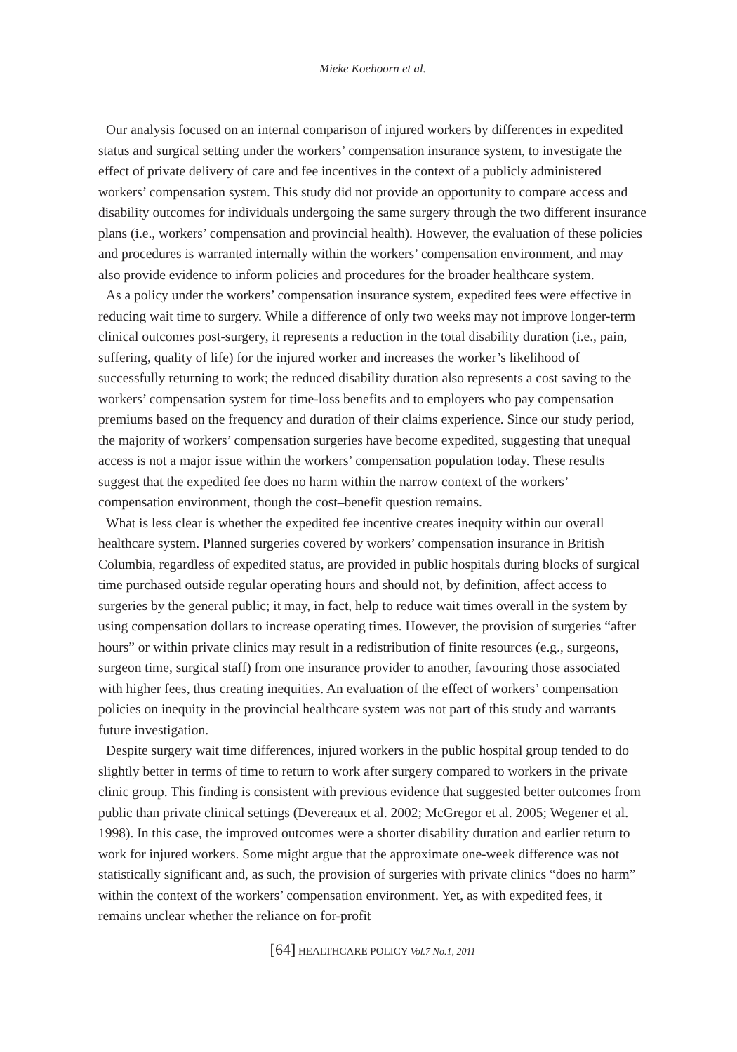Mieke Koehoorn et al.
Our analysis focused on an internal comparison of injured workers by differences in expedited status and surgical setting under the workers’ compensation insurance system, to investigate the effect of private delivery of care and fee incentives in the context of a publicly administered workers’ compensation system. This study did not provide an opportunity to compare access and disability outcomes for individuals undergoing the same surgery through the two different insurance plans (i.e., workers’ compensation and provincial health). However, the evaluation of these policies and procedures is warranted internally within the workers’ compensation environment, and may also provide evidence to inform policies and procedures for the broader healthcare system.
As a policy under the workers’ compensation insurance system, expedited fees were effective in reducing wait time to surgery. While a difference of only two weeks may not improve longer-term clinical outcomes post-surgery, it represents a reduction in the total disability duration (i.e., pain, suffering, quality of life) for the injured worker and increases the worker’s likelihood of successfully returning to work; the reduced disability duration also represents a cost saving to the workers’ compensation system for time-loss benefits and to employers who pay compensation premiums based on the frequency and duration of their claims experience. Since our study period, the majority of workers’ compensation surgeries have become expedited, suggesting that unequal access is not a major issue within the workers’ compensation population today. These results suggest that the expedited fee does no harm within the narrow context of the workers’ compensation environment, though the cost–benefit question remains.
What is less clear is whether the expedited fee incentive creates inequity within our overall healthcare system. Planned surgeries covered by workers’ compensation insurance in British Columbia, regardless of expedited status, are provided in public hospitals during blocks of surgical time purchased outside regular operating hours and should not, by definition, affect access to surgeries by the general public; it may, in fact, help to reduce wait times overall in the system by using compensation dollars to increase operating times. However, the provision of surgeries “after hours” or within private clinics may result in a redistribution of finite resources (e.g., surgeons, surgeon time, surgical staff) from one insurance provider to another, favouring those associated with higher fees, thus creating inequities. An evaluation of the effect of workers’ compensation policies on inequity in the provincial healthcare system was not part of this study and warrants future investigation.
Despite surgery wait time differences, injured workers in the public hospital group tended to do slightly better in terms of time to return to work after surgery compared to workers in the private clinic group. This finding is consistent with previous evidence that suggested better outcomes from public than private clinical settings (Devereaux et al. 2002; McGregor et al. 2005; Wegener et al. 1998). In this case, the improved outcomes were a shorter disability duration and earlier return to work for injured workers. Some might argue that the approximate one-week difference was not statistically significant and, as such, the provision of surgeries with private clinics “does no harm” within the context of the workers’ compensation environment. Yet, as with expedited fees, it remains unclear whether the reliance on for-profit
[64] HEALTHCARE POLICY Vol.7 No.1, 2011